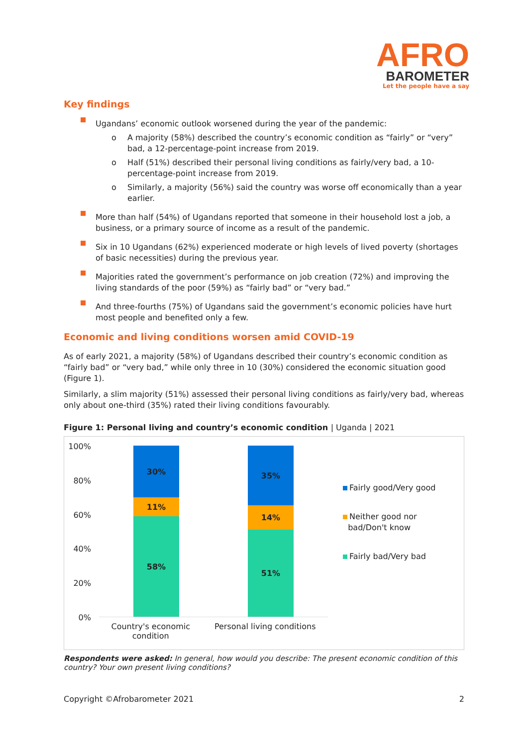AFRO
BAROMETER
Let the people have a say
Key findings
Ugandans’ economic outlook worsened during the year of the pandemic:
o A majority (58%) described the country’s economic condition as “fairly” or “very” bad, a 12-percentage-point increase from 2019.
o Half (51%) described their personal living conditions as fairly/very bad, a 10-percentage-point increase from 2019.
o Similarly, a majority (56%) said the country was worse off economically than a year earlier.
More than half (54%) of Ugandans reported that someone in their household lost a job, a business, or a primary source of income as a result of the pandemic.
Six in 10 Ugandans (62%) experienced moderate or high levels of lived poverty (shortages of basic necessities) during the previous year.
Majorities rated the government’s performance on job creation (72%) and improving the living standards of the poor (59%) as “fairly bad” or “very bad.”
And three-fourths (75%) of Ugandans said the government’s economic policies have hurt most people and benefited only a few.
Economic and living conditions worsen amid COVID-19
As of early 2021, a majority (58%) of Ugandans described their country’s economic condition as “fairly bad” or “very bad,” while only three in 10 (30%) considered the economic situation good (Figure 1).
Similarly, a slim majority (51%) assessed their personal living conditions as fairly/very bad, whereas only about one-third (35%) rated their living conditions favourably.
Figure 1: Personal living and country’s economic condition | Uganda | 2021
100%
80%
60%
40%
20%
0%
30%
11%
58%
35%
14%
51%
Country's economic
condition Personal living conditions
Fairly good/Very good
Neither good nor
bad/Don't know
Fairly bad/Very bad
Respondents were asked: In general, how would you describe: The present economic condition of this country? Your own present living conditions?
Copyright ©Afrobarometer 2021 2